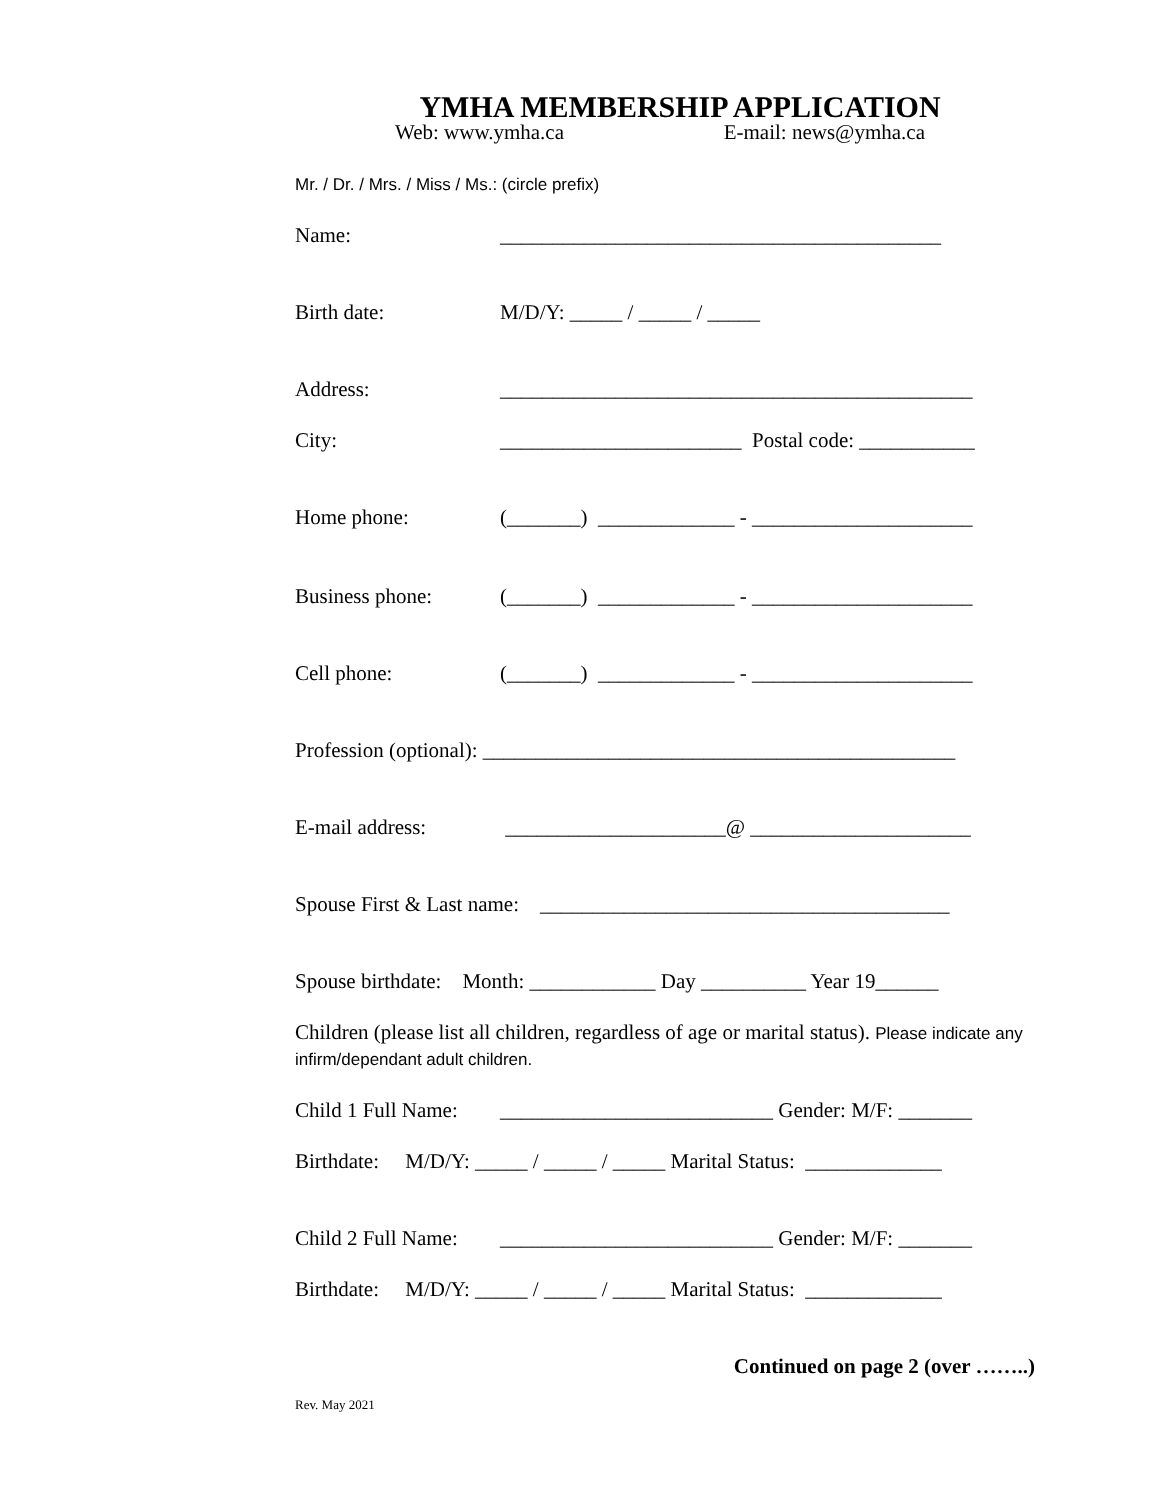YMHA MEMBERSHIP APPLICATION
Web: www.ymha.ca E-mail: news@ymha.ca
Mr. / Dr. / Mrs. / Miss / Ms.: (circle prefix)
Name: __________________________________________
Birth date: M/D/Y: _____ / _____ / _____
Address: _____________________________________________
City: _______________________ Postal code: ___________
Home phone: (_______) _____________ - _____________________
Business phone: (_______) _____________ - _____________________
Cell phone: (_______) _____________ - _____________________
Profession (optional): _____________________________________________
E-mail address: _____________________@ _____________________
Spouse First & Last name: _______________________________________
Spouse birthdate: Month: ____________ Day __________ Year 19______
Children (please list all children, regardless of age or marital status). Please indicate any infirm/dependant adult children.
Child 1 Full Name: __________________________ Gender: M/F: _______
Birthdate: M/D/Y: _____ / _____ / _____ Marital Status: _____________
Child 2 Full Name: __________________________ Gender: M/F: _______
Birthdate: M/D/Y: _____ / _____ / _____ Marital Status: _____________
Continued on page 2 (over ……..)
Rev. May 2021